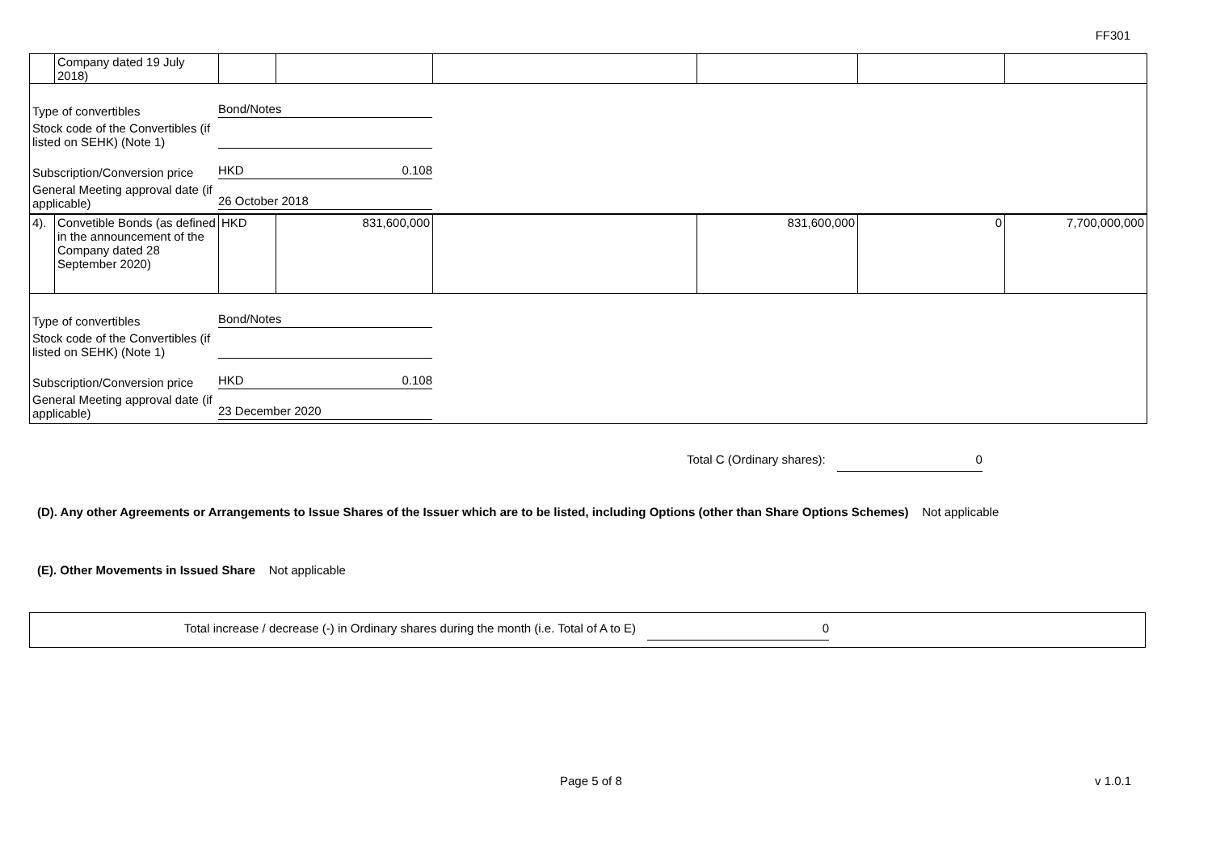FF301
| | Company dated 19 July 2018) | | | | | | |
Type of convertibles Bond/Notes
Stock code of the Convertibles (if listed on SEHK) (Note 1)
Subscription/Conversion price HKD 0.108
General Meeting approval date (if applicable) 26 October 2018
| 4). | Convetible Bonds (as defined in the announcement of the Company dated 28 September 2020) | HKD | 831,600,000 | | 831,600,000 | 0 | 7,700,000,000 |
Type of convertibles Bond/Notes
Stock code of the Convertibles (if listed on SEHK) (Note 1)
Subscription/Conversion price HKD 0.108
General Meeting approval date (if applicable) 23 December 2020
Total C (Ordinary shares): 0
(D). Any other Agreements or Arrangements to Issue Shares of the Issuer which are to be listed, including Options (other than Share Options Schemes) Not applicable
(E). Other Movements in Issued Share Not applicable
Total increase / decrease (-) in Ordinary shares during the month (i.e. Total of A to E) 0
Page 5 of 8 v 1.0.1